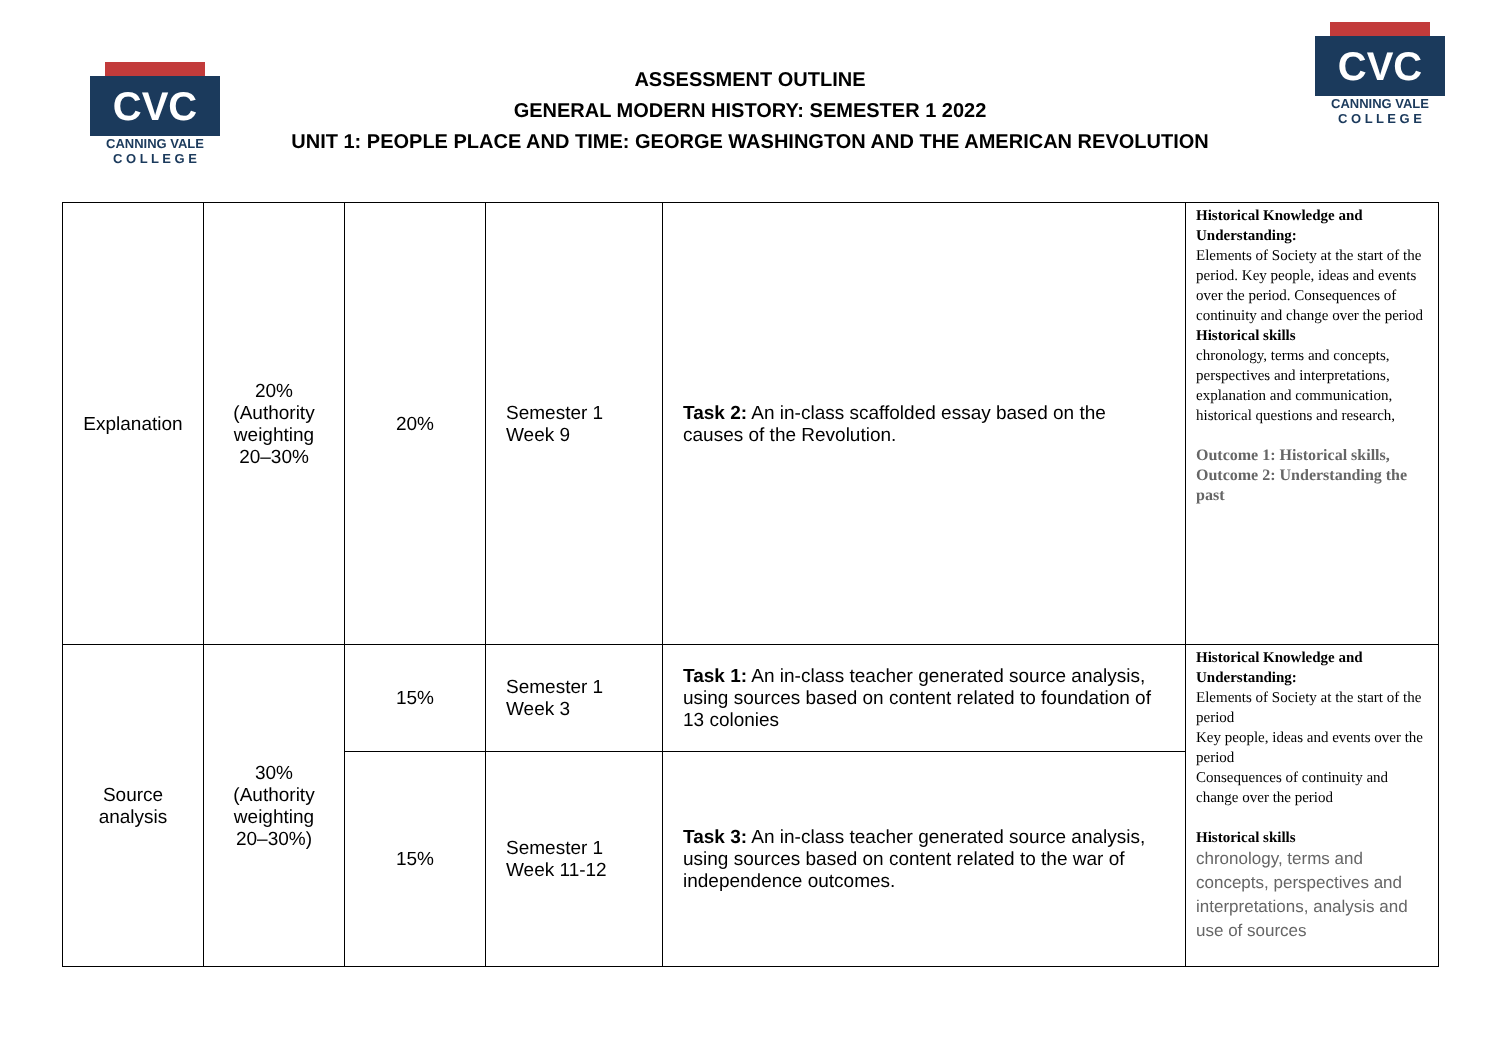CVC
CANNING VALE
C O L L E G E
CVC
CANNING VALE
C O L L E G E
ASSESSMENT OUTLINE
GENERAL MODERN HISTORY: SEMESTER 1 2022
UNIT 1: PEOPLE PLACE AND TIME: GEORGE WASHINGTON AND THE AMERICAN REVOLUTION
| Explanation | 20% (Authority weighting 20–30% | 20% | Semester 1 Week 9 | Task 2: An in-class scaffolded essay based on the causes of the Revolution. | Historical Knowledge and Understanding: Elements of Society at the start of the period. Key people, ideas and events over the period. Consequences of continuity and change over the period Historical skills chronology, terms and concepts, perspectives and interpretations, explanation and communication, historical questions and research, Outcome 1: Historical skills, Outcome 2: Understanding the past |
| Source analysis | 30% (Authority weighting 20–30%) | 15% | Semester 1 Week 3 | Task 1: An in-class teacher generated source analysis, using sources based on content related to foundation of 13 colonies | Historical Knowledge and Understanding: Elements of Society at the start of the period Key people, ideas and events over the period Consequences of continuity and change over the period Historical skills chronology, terms and concepts, perspectives and interpretations, analysis and use of sources |
| | | 15% | Semester 1 Week 11-12 | Task 3: An in-class teacher generated source analysis, using sources based on content related to the war of independence outcomes. | |